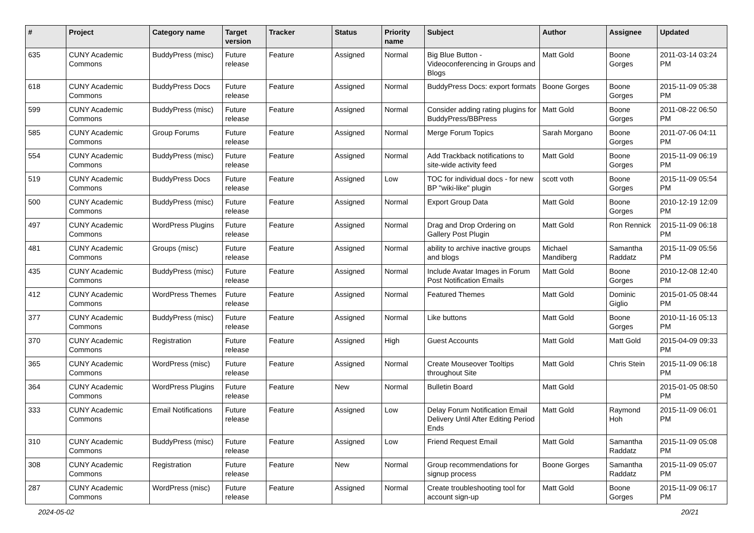| # | Project | Category name | Target version | Tracker | Status | Priority name | Subject | Author | Assignee | Updated |
| --- | --- | --- | --- | --- | --- | --- | --- | --- | --- | --- |
| 635 | CUNY Academic Commons | BuddyPress (misc) | Future release | Feature | Assigned | Normal | Big Blue Button - Videoconferencing in Groups and Blogs | Matt Gold | Boone Gorges | 2011-03-14 03:24 PM |
| 618 | CUNY Academic Commons | BuddyPress Docs | Future release | Feature | Assigned | Normal | BuddyPress Docs: export formats | Boone Gorges | Boone Gorges | 2015-11-09 05:38 PM |
| 599 | CUNY Academic Commons | BuddyPress (misc) | Future release | Feature | Assigned | Normal | Consider adding rating plugins for BuddyPress/BBPress | Matt Gold | Boone Gorges | 2011-08-22 06:50 PM |
| 585 | CUNY Academic Commons | Group Forums | Future release | Feature | Assigned | Normal | Merge Forum Topics | Sarah Morgano | Boone Gorges | 2011-07-06 04:11 PM |
| 554 | CUNY Academic Commons | BuddyPress (misc) | Future release | Feature | Assigned | Normal | Add Trackback notifications to site-wide activity feed | Matt Gold | Boone Gorges | 2015-11-09 06:19 PM |
| 519 | CUNY Academic Commons | BuddyPress Docs | Future release | Feature | Assigned | Low | TOC for individual docs - for new BP "wiki-like" plugin | scott voth | Boone Gorges | 2015-11-09 05:54 PM |
| 500 | CUNY Academic Commons | BuddyPress (misc) | Future release | Feature | Assigned | Normal | Export Group Data | Matt Gold | Boone Gorges | 2010-12-19 12:09 PM |
| 497 | CUNY Academic Commons | WordPress Plugins | Future release | Feature | Assigned | Normal | Drag and Drop Ordering on Gallery Post Plugin | Matt Gold | Ron Rennick | 2015-11-09 06:18 PM |
| 481 | CUNY Academic Commons | Groups (misc) | Future release | Feature | Assigned | Normal | ability to archive inactive groups and blogs | Michael Mandiberg | Samantha Raddatz | 2015-11-09 05:56 PM |
| 435 | CUNY Academic Commons | BuddyPress (misc) | Future release | Feature | Assigned | Normal | Include Avatar Images in Forum Post Notification Emails | Matt Gold | Boone Gorges | 2010-12-08 12:40 PM |
| 412 | CUNY Academic Commons | WordPress Themes | Future release | Feature | Assigned | Normal | Featured Themes | Matt Gold | Dominic Giglio | 2015-01-05 08:44 PM |
| 377 | CUNY Academic Commons | BuddyPress (misc) | Future release | Feature | Assigned | Normal | Like buttons | Matt Gold | Boone Gorges | 2010-11-16 05:13 PM |
| 370 | CUNY Academic Commons | Registration | Future release | Feature | Assigned | High | Guest Accounts | Matt Gold | Matt Gold | 2015-04-09 09:33 PM |
| 365 | CUNY Academic Commons | WordPress (misc) | Future release | Feature | Assigned | Normal | Create Mouseover Tooltips throughout Site | Matt Gold | Chris Stein | 2015-11-09 06:18 PM |
| 364 | CUNY Academic Commons | WordPress Plugins | Future release | Feature | New | Normal | Bulletin Board | Matt Gold | | 2015-01-05 08:50 PM |
| 333 | CUNY Academic Commons | Email Notifications | Future release | Feature | Assigned | Low | Delay Forum Notification Email Delivery Until After Editing Period Ends | Matt Gold | Raymond Hoh | 2015-11-09 06:01 PM |
| 310 | CUNY Academic Commons | BuddyPress (misc) | Future release | Feature | Assigned | Low | Friend Request Email | Matt Gold | Samantha Raddatz | 2015-11-09 05:08 PM |
| 308 | CUNY Academic Commons | Registration | Future release | Feature | New | Normal | Group recommendations for signup process | Boone Gorges | Samantha Raddatz | 2015-11-09 05:07 PM |
| 287 | CUNY Academic Commons | WordPress (misc) | Future release | Feature | Assigned | Normal | Create troubleshooting tool for account sign-up | Matt Gold | Boone Gorges | 2015-11-09 06:17 PM |
2024-05-02 20/21